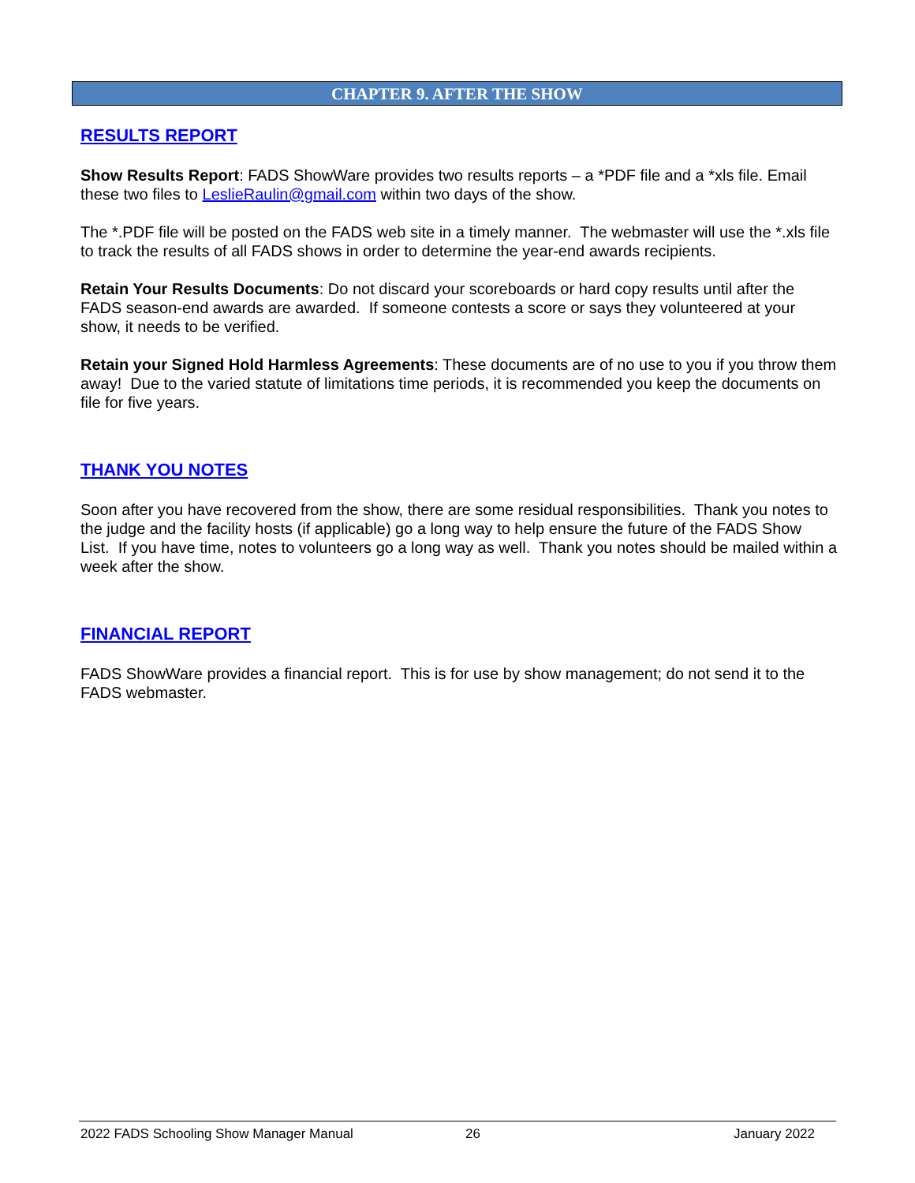CHAPTER 9. AFTER THE SHOW
RESULTS REPORT
Show Results Report: FADS ShowWare provides two results reports – a *PDF file and a *xls file. Email these two files to LeslieRaulin@gmail.com within two days of the show.
The *.PDF file will be posted on the FADS web site in a timely manner. The webmaster will use the *.xls file to track the results of all FADS shows in order to determine the year-end awards recipients.
Retain Your Results Documents: Do not discard your scoreboards or hard copy results until after the FADS season-end awards are awarded. If someone contests a score or says they volunteered at your show, it needs to be verified.
Retain your Signed Hold Harmless Agreements: These documents are of no use to you if you throw them away! Due to the varied statute of limitations time periods, it is recommended you keep the documents on file for five years.
THANK YOU NOTES
Soon after you have recovered from the show, there are some residual responsibilities. Thank you notes to the judge and the facility hosts (if applicable) go a long way to help ensure the future of the FADS Show List. If you have time, notes to volunteers go a long way as well. Thank you notes should be mailed within a week after the show.
FINANCIAL REPORT
FADS ShowWare provides a financial report. This is for use by show management; do not send it to the FADS webmaster.
2022 FADS Schooling Show Manager Manual 26 January 2022